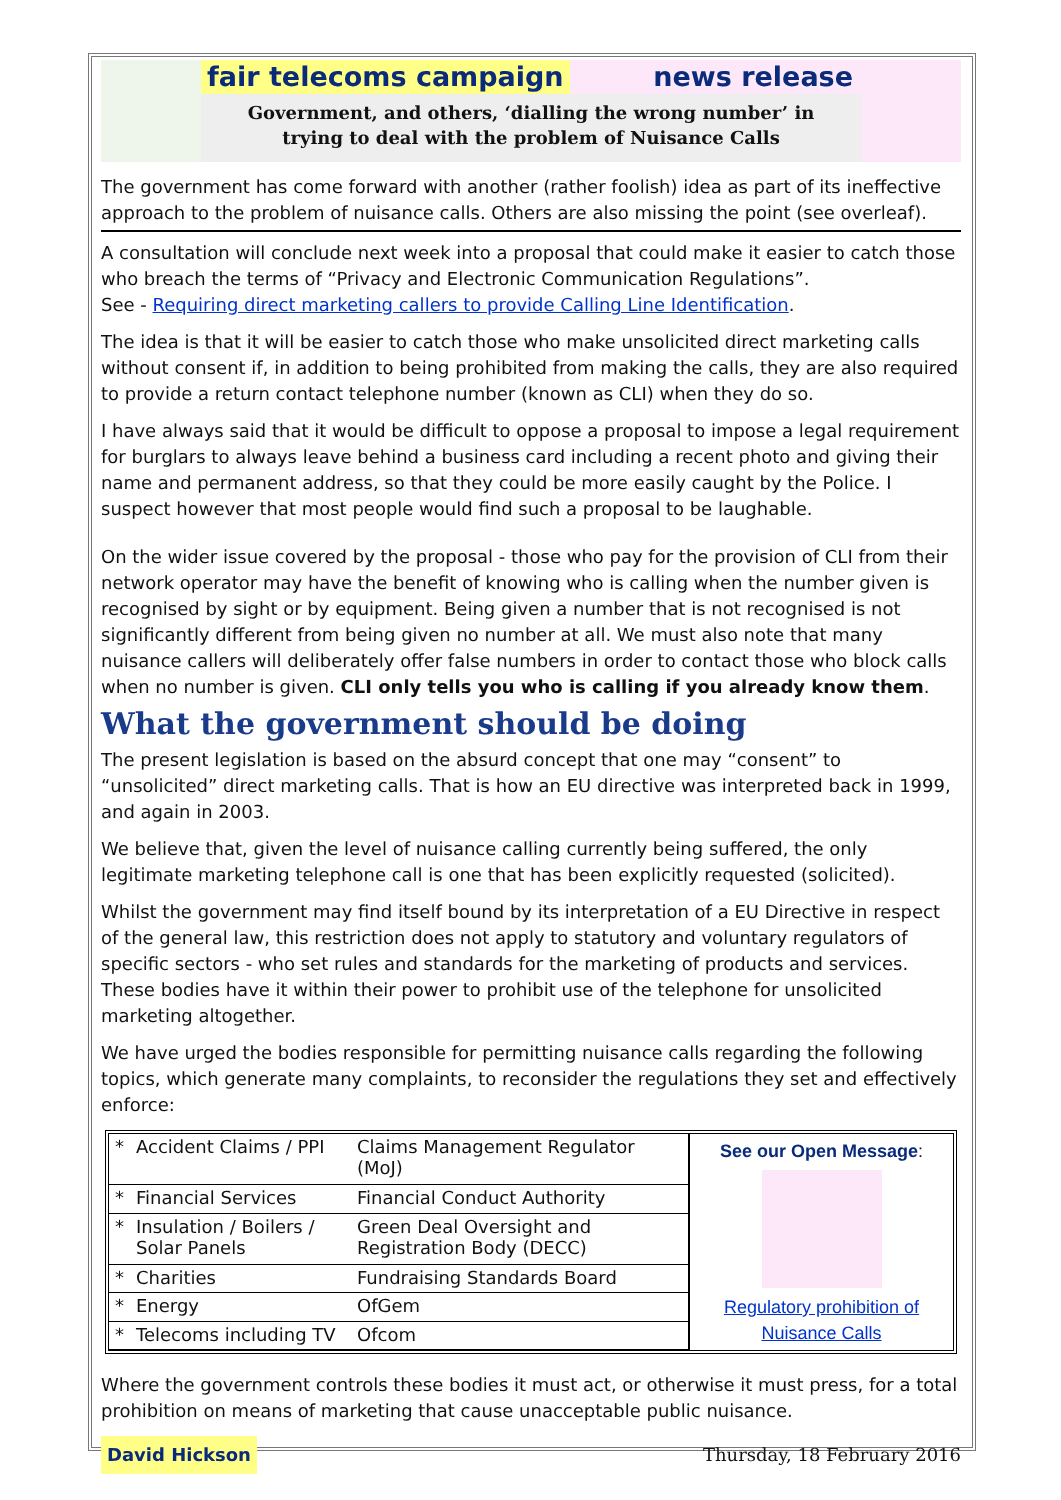fair telecoms campaign news release
Government, and others, ‘dialling the wrong number’ in
trying to deal with the problem of Nuisance Calls
The government has come forward with another (rather foolish) idea as part of its ineffective approach to the problem of nuisance calls. Others are also missing the point (see overleaf).
A consultation will conclude next week into a proposal that could make it easier to catch those who breach the terms of “Privacy and Electronic Communication Regulations”.
See - Requiring direct marketing callers to provide Calling Line Identification.
The idea is that it will be easier to catch those who make unsolicited direct marketing calls without consent if, in addition to being prohibited from making the calls, they are also required to provide a return contact telephone number (known as CLI) when they do so.
I have always said that it would be difficult to oppose a proposal to impose a legal requirement for burglars to always leave behind a business card including a recent photo and giving their name and permanent address, so that they could be more easily caught by the Police. I suspect however that most people would find such a proposal to be laughable.
On the wider issue covered by the proposal - those who pay for the provision of CLI from their network operator may have the benefit of knowing who is calling when the number given is recognised by sight or by equipment. Being given a number that is not recognised is not significantly different from being given no number at all. We must also note that many nuisance callers will deliberately offer false numbers in order to contact those who block calls when no number is given. CLI only tells you who is calling if you already know them.
What the government should be doing
The present legislation is based on the absurd concept that one may “consent” to “unsolicited” direct marketing calls. That is how an EU directive was interpreted back in 1999, and again in 2003.
We believe that, given the level of nuisance calling currently being suffered, the only legitimate marketing telephone call is one that has been explicitly requested (solicited).
Whilst the government may find itself bound by its interpretation of a EU Directive in respect of the general law, this restriction does not apply to statutory and voluntary regulators of specific sectors - who set rules and standards for the marketing of products and services. These bodies have it within their power to prohibit use of the telephone for unsolicited marketing altogether.
We have urged the bodies responsible for permitting nuisance calls regarding the following topics, which generate many complaints, to reconsider the regulations they set and effectively enforce:
| * | Accident Claims / PPI | Claims Management Regulator (MoJ) |
| * | Financial Services | Financial Conduct Authority |
| * | Insulation / Boilers / Solar Panels | Green Deal Oversight and Registration Body (DECC) |
| * | Charities | Fundraising Standards Board |
| * | Energy | OfGem |
| * | Telecoms including TV | Ofcom |
See our Open Message:
Regulatory prohibition of Nuisance Calls
Where the government controls these bodies it must act, or otherwise it must press, for a total prohibition on means of marketing that cause unacceptable public nuisance.
David Hickson Thursday, 18 February 2016